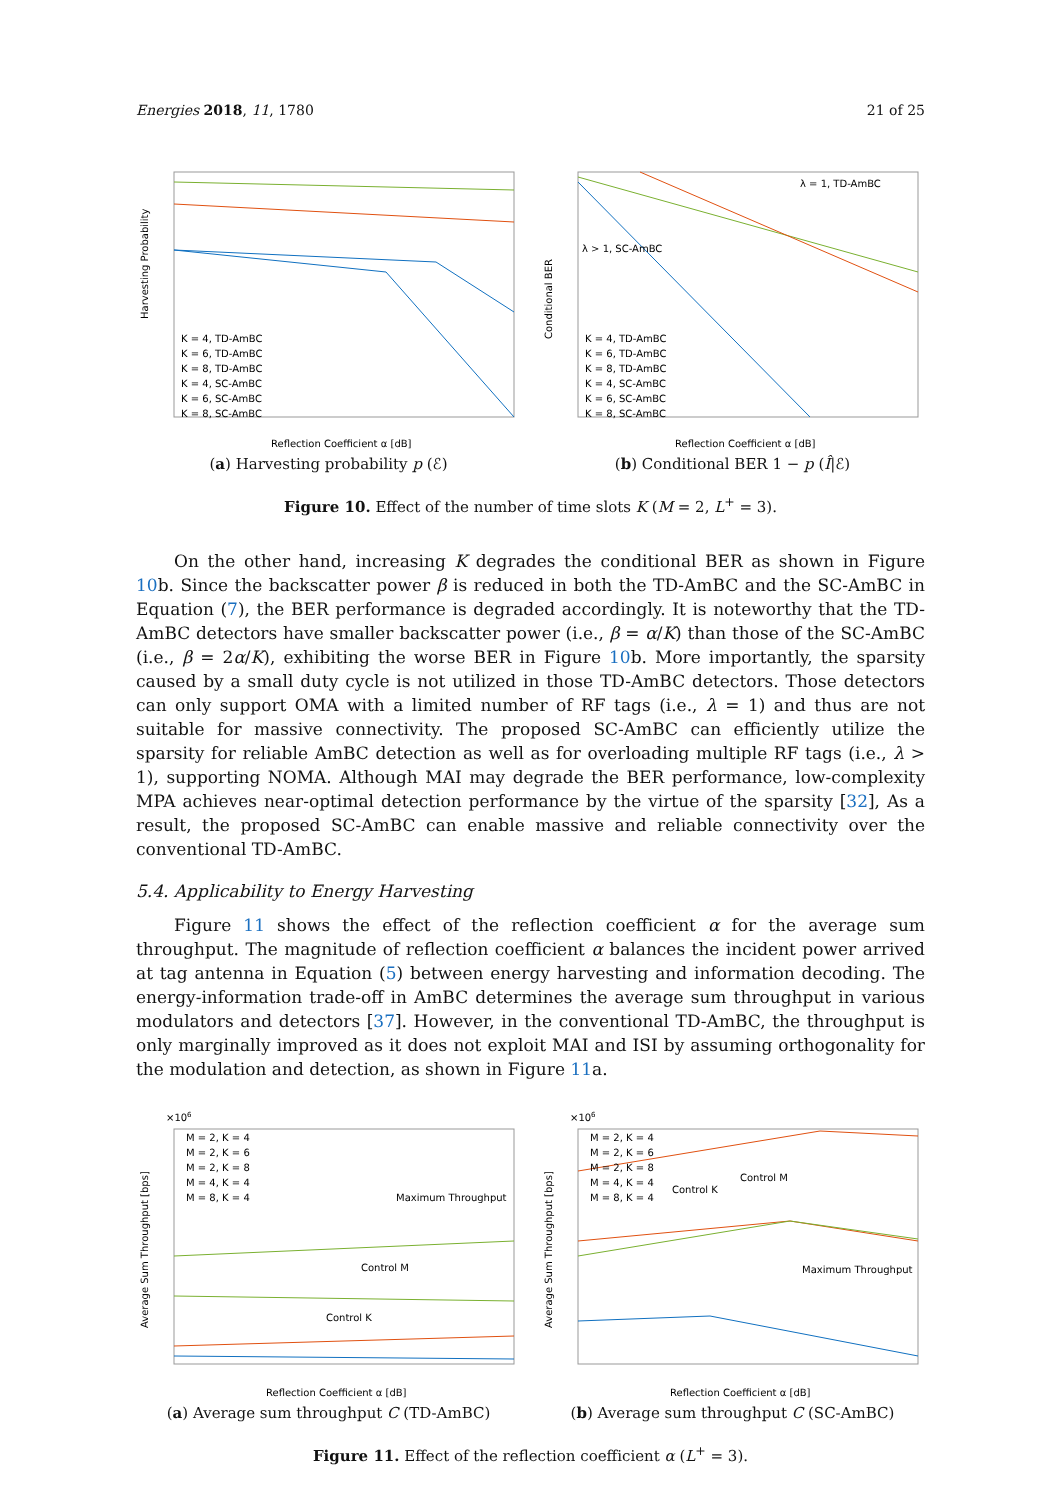Energies 2018, 11, 1780 21 of 25
Harvesting Probability
Reflection Coefficient α [dB]
K = 4, TD-AmBC
K = 6, TD-AmBC
K = 8, TD-AmBC
K = 4, SC-AmBC
K = 6, SC-AmBC
K = 8, SC-AmBC
(a) Harvesting probability p (ℰ)
Conditional BER
λ = 1, TD-AmBC
λ > 1, SC-AmBC
Reflection Coefficient α [dB]
K = 4, TD-AmBC
K = 6, TD-AmBC
K = 8, TD-AmBC
K = 4, SC-AmBC
K = 6, SC-AmBC
K = 8, SC-AmBC
(b) Conditional BER 1 − p (Î|ℰ)
Figure 10. Effect of the number of time slots K (M = 2, L<sup>+</sup> = 3).
On the other hand, increasing K degrades the conditional BER as shown in Figure 10b. Since the backscatter power β is reduced in both the TD-AmBC and the SC-AmBC in Equation (7), the BER performance is degraded accordingly. It is noteworthy that the TD-AmBC detectors have smaller backscatter power (i.e., β = α/K) than those of the SC-AmBC (i.e., β = 2α/K), exhibiting the worse BER in Figure 10b. More importantly, the sparsity caused by a small duty cycle is not utilized in those TD-AmBC detectors. Those detectors can only support OMA with a limited number of RF tags (i.e., λ = 1) and thus are not suitable for massive connectivity. The proposed SC-AmBC can efficiently utilize the sparsity for reliable AmBC detection as well as for overloading multiple RF tags (i.e., λ > 1), supporting NOMA. Although MAI may degrade the BER performance, low-complexity MPA achieves near-optimal detection performance by the virtue of the sparsity [32], As a result, the proposed SC-AmBC can enable massive and reliable connectivity over the conventional TD-AmBC.
5.4. Applicability to Energy Harvesting
Figure 11 shows the effect of the reflection coefficient α for the average sum throughput. The magnitude of reflection coefficient α balances the incident power arrived at tag antenna in Equation (5) between energy harvesting and information decoding. The energy-information trade-off in AmBC determines the average sum throughput in various modulators and detectors [37]. However, in the conventional TD-AmBC, the throughput is only marginally improved as it does not exploit MAI and ISI by assuming orthogonality for the modulation and detection, as shown in Figure 11a.
×106
Average Sum Throughput [bps]
Maximum Throughput
Control M
Control K
Reflection Coefficient α [dB]
M = 2, K = 4
M = 2, K = 6
M = 2, K = 8
M = 4, K = 4
M = 8, K = 4
(a) Average sum throughput C (TD-AmBC)
×106
Average Sum Throughput [bps]
Control M
Control K
Maximum Throughput
Reflection Coefficient α [dB]
M = 2, K = 4
M = 2, K = 6
M = 2, K = 8
M = 4, K = 4
M = 8, K = 4
(b) Average sum throughput C (SC-AmBC)
Figure 11. Effect of the reflection coefficient α (L<sup>+</sup> = 3).